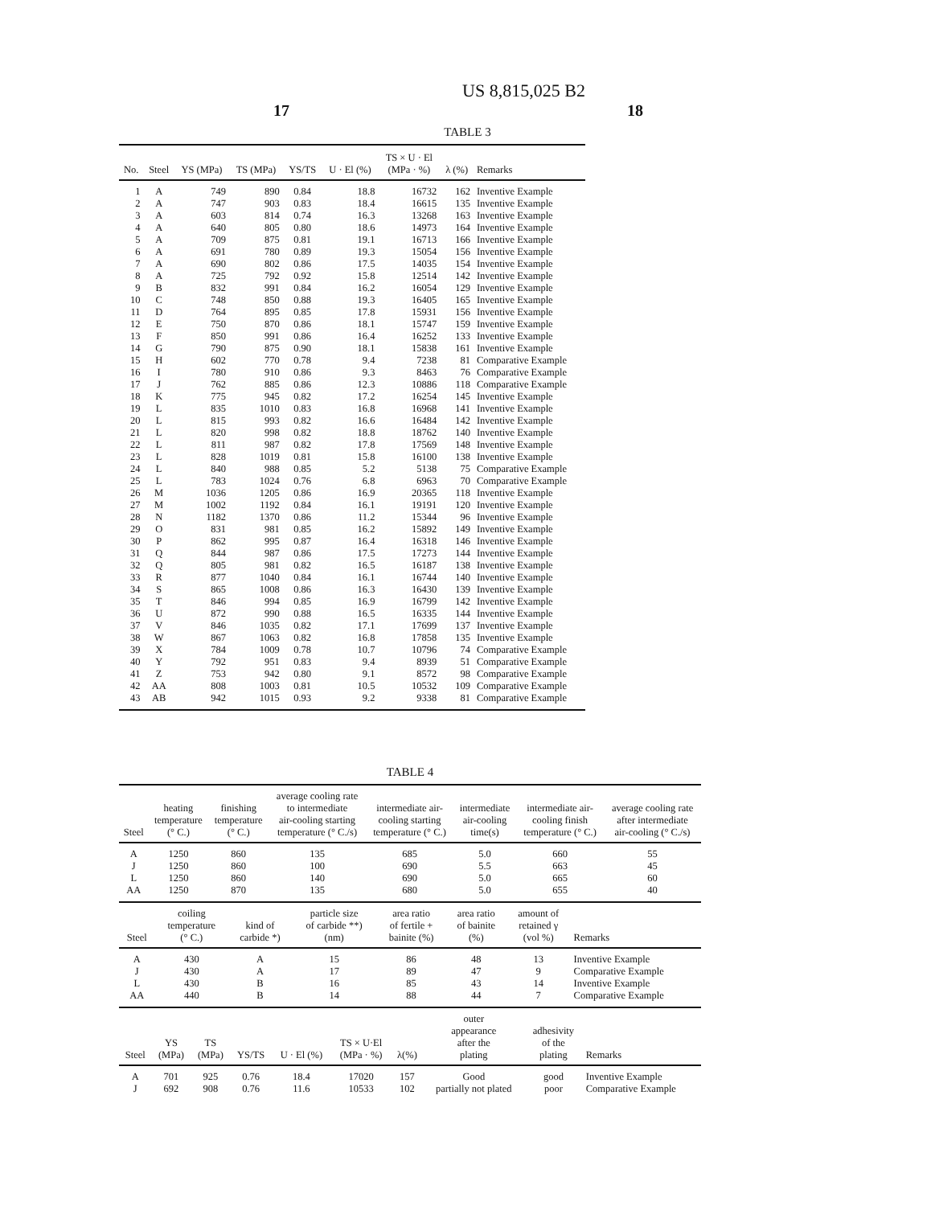US 8,815,025 B2
17 18
TABLE 3
| | | | | | | TS × U · El | | |
| --- | --- | --- | --- | --- | --- | --- | --- | --- |
| No. | Steel | YS (MPa) | TS (MPa) | YS/TS | U · El (%) | (MPa · %) | λ (%) | Remarks |
| 1 | A | 749 | 890 | 0.84 | 18.8 | 16732 | 162 | Inventive Example |
| 2 | A | 747 | 903 | 0.83 | 18.4 | 16615 | 135 | Inventive Example |
| 3 | A | 603 | 814 | 0.74 | 16.3 | 13268 | 163 | Inventive Example |
| 4 | A | 640 | 805 | 0.80 | 18.6 | 14973 | 164 | Inventive Example |
| 5 | A | 709 | 875 | 0.81 | 19.1 | 16713 | 166 | Inventive Example |
| 6 | A | 691 | 780 | 0.89 | 19.3 | 15054 | 156 | Inventive Example |
| 7 | A | 690 | 802 | 0.86 | 17.5 | 14035 | 154 | Inventive Example |
| 8 | A | 725 | 792 | 0.92 | 15.8 | 12514 | 142 | Inventive Example |
| 9 | B | 832 | 991 | 0.84 | 16.2 | 16054 | 129 | Inventive Example |
| 10 | C | 748 | 850 | 0.88 | 19.3 | 16405 | 165 | Inventive Example |
| 11 | D | 764 | 895 | 0.85 | 17.8 | 15931 | 156 | Inventive Example |
| 12 | E | 750 | 870 | 0.86 | 18.1 | 15747 | 159 | Inventive Example |
| 13 | F | 850 | 991 | 0.86 | 16.4 | 16252 | 133 | Inventive Example |
| 14 | G | 790 | 875 | 0.90 | 18.1 | 15838 | 161 | Inventive Example |
| 15 | H | 602 | 770 | 0.78 | 9.4 | 7238 | 81 | Comparative Example |
| 16 | I | 780 | 910 | 0.86 | 9.3 | 8463 | 76 | Comparative Example |
| 17 | J | 762 | 885 | 0.86 | 12.3 | 10886 | 118 | Comparative Example |
| 18 | K | 775 | 945 | 0.82 | 17.2 | 16254 | 145 | Inventive Example |
| 19 | L | 835 | 1010 | 0.83 | 16.8 | 16968 | 141 | Inventive Example |
| 20 | L | 815 | 993 | 0.82 | 16.6 | 16484 | 142 | Inventive Example |
| 21 | L | 820 | 998 | 0.82 | 18.8 | 18762 | 140 | Inventive Example |
| 22 | L | 811 | 987 | 0.82 | 17.8 | 17569 | 148 | Inventive Example |
| 23 | L | 828 | 1019 | 0.81 | 15.8 | 16100 | 138 | Inventive Example |
| 24 | L | 840 | 988 | 0.85 | 5.2 | 5138 | 75 | Comparative Example |
| 25 | L | 783 | 1024 | 0.76 | 6.8 | 6963 | 70 | Comparative Example |
| 26 | M | 1036 | 1205 | 0.86 | 16.9 | 20365 | 118 | Inventive Example |
| 27 | M | 1002 | 1192 | 0.84 | 16.1 | 19191 | 120 | Inventive Example |
| 28 | N | 1182 | 1370 | 0.86 | 11.2 | 15344 | 96 | Inventive Example |
| 29 | O | 831 | 981 | 0.85 | 16.2 | 15892 | 149 | Inventive Example |
| 30 | P | 862 | 995 | 0.87 | 16.4 | 16318 | 146 | Inventive Example |
| 31 | Q | 844 | 987 | 0.86 | 17.5 | 17273 | 144 | Inventive Example |
| 32 | Q | 805 | 981 | 0.82 | 16.5 | 16187 | 138 | Inventive Example |
| 33 | R | 877 | 1040 | 0.84 | 16.1 | 16744 | 140 | Inventive Example |
| 34 | S | 865 | 1008 | 0.86 | 16.3 | 16430 | 139 | Inventive Example |
| 35 | T | 846 | 994 | 0.85 | 16.9 | 16799 | 142 | Inventive Example |
| 36 | U | 872 | 990 | 0.88 | 16.5 | 16335 | 144 | Inventive Example |
| 37 | V | 846 | 1035 | 0.82 | 17.1 | 17699 | 137 | Inventive Example |
| 38 | W | 867 | 1063 | 0.82 | 16.8 | 17858 | 135 | Inventive Example |
| 39 | X | 784 | 1009 | 0.78 | 10.7 | 10796 | 74 | Comparative Example |
| 40 | Y | 792 | 951 | 0.83 | 9.4 | 8939 | 51 | Comparative Example |
| 41 | Z | 753 | 942 | 0.80 | 9.1 | 8572 | 98 | Comparative Example |
| 42 | AA | 808 | 1003 | 0.81 | 10.5 | 10532 | 109 | Comparative Example |
| 43 | AB | 942 | 1015 | 0.93 | 9.2 | 9338 | 81 | Comparative Example |
TABLE 4
| Steel | heating temperature (° C.) | finishing temperature (° C.) | average cooling rate to intermediate air-cooling starting temperature (° C./s) | intermediate air- cooling starting temperature (° C.) | intermediate air-cooling time(s) | intermediate air- cooling finish temperature (° C.) | average cooling rate after intermediate air-cooling (° C./s) |
| --- | --- | --- | --- | --- | --- | --- | --- |
| A | 1250 | 860 | 135 | 685 | 5.0 | 660 | 55 |
| J | 1250 | 860 | 100 | 690 | 5.5 | 663 | 45 |
| L | 1250 | 860 | 140 | 690 | 5.0 | 665 | 60 |
| AA | 1250 | 870 | 135 | 680 | 5.0 | 655 | 40 |
| Steel | coiling temperature (° C.) | kind of carbide *) | particle size of carbide **) (nm) | area ratio of fertile + bainite (%) | area ratio of bainite (%) | amount of retained γ (vol %) | Remarks |
| --- | --- | --- | --- | --- | --- | --- | --- |
| A | 430 | A | 15 | 86 | 48 | 13 | Inventive Example |
| J | 430 | A | 17 | 89 | 47 | 9 | Comparative Example |
| L | 430 | B | 16 | 85 | 43 | 14 | Inventive Example |
| AA | 440 | B | 14 | 88 | 44 | 7 | Comparative Example |
| Steel | YS (MPa) | TS (MPa) | YS/TS | U · El (%) | TS × U·El (MPa · %) | λ(%) | outer appearance after the plating | adhesivity of the plating | Remarks |
| --- | --- | --- | --- | --- | --- | --- | --- | --- | --- |
| A | 701 | 925 | 0.76 | 18.4 | 17020 | 157 | Good | good | Inventive Example |
| J | 692 | 908 | 0.76 | 11.6 | 10533 | 102 | partially not plated | poor | Comparative Example |